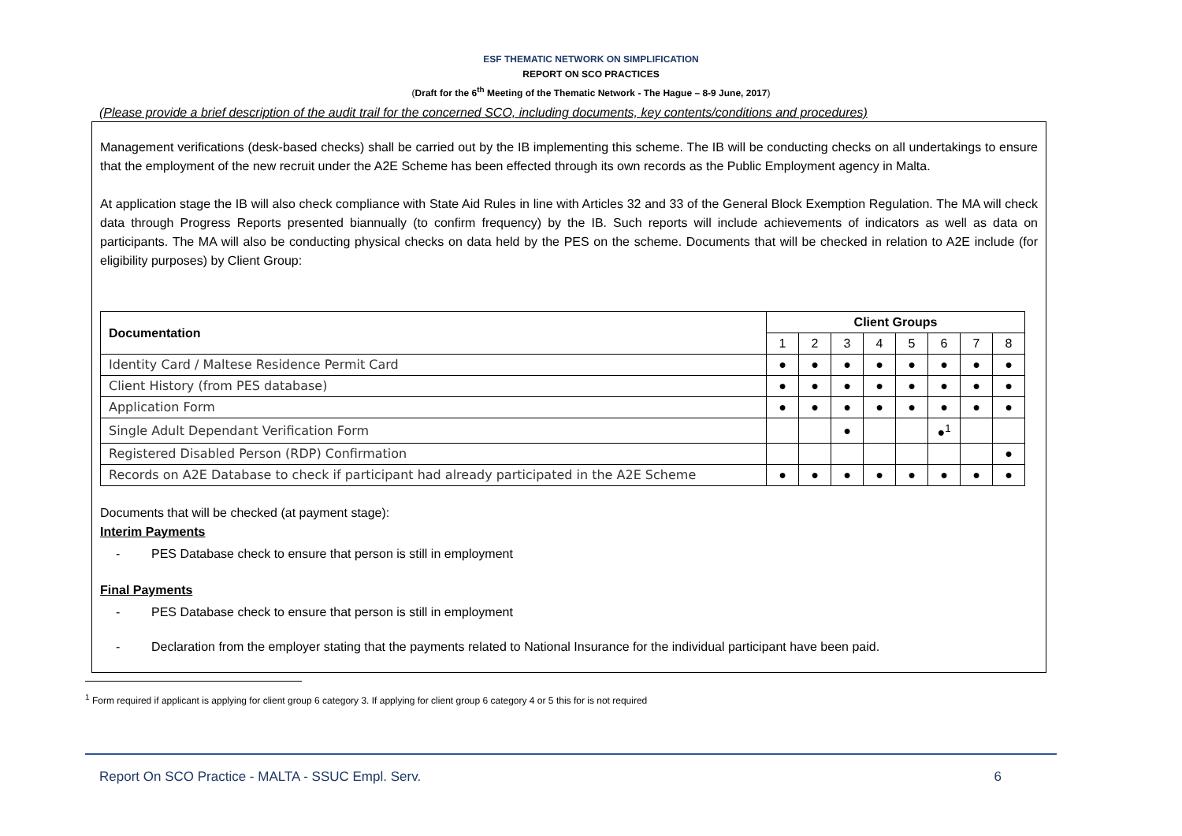ESF THEMATIC NETWORK ON SIMPLIFICATION
REPORT ON SCO PRACTICES
(Draft for the 6<sup>th</sup> Meeting of the Thematic Network - The Hague – 8-9 June, 2017)
(Please provide a brief description of the audit trail for the concerned SCO, including documents, key contents/conditions and procedures)
Management verifications (desk-based checks) shall be carried out by the IB implementing this scheme. The IB will be conducting checks on all undertakings to ensure that the employment of the new recruit under the A2E Scheme has been effected through its own records as the Public Employment agency in Malta.
At application stage the IB will also check compliance with State Aid Rules in line with Articles 32 and 33 of the General Block Exemption Regulation. The MA will check data through Progress Reports presented biannually (to confirm frequency) by the IB. Such reports will include achievements of indicators as well as data on participants. The MA will also be conducting physical checks on data held by the PES on the scheme. Documents that will be checked in relation to A2E include (for eligibility purposes) by Client Group:
| Documentation | Client Groups | | | | | | | |
| --- | --- | --- | --- | --- | --- | --- | --- | --- |
| | 1 | 2 | 3 | 4 | 5 | 6 | 7 | 8 |
| Identity Card / Maltese Residence Permit Card | ● | ● | ● | ● | ● | ● | ● | ● |
| Client History (from PES database) | ● | ● | ● | ● | ● | ● | ● | ● |
| Application Form | ● | ● | ● | ● | ● | ● | ● | ● |
| Single Adult Dependant Verification Form | | | ● | | | ●<sup>1</sup> | | |
| Registered Disabled Person (RDP) Confirmation | | | | | | | | ● |
| Records on A2E Database to check if participant had already participated in the A2E Scheme | ● | ● | ● | ● | ● | ● | ● | ● |
Documents that will be checked (at payment stage):
Interim Payments
- PES Database check to ensure that person is still in employment
Final Payments
- PES Database check to ensure that person is still in employment
- Declaration from the employer stating that the payments related to National Insurance for the individual participant have been paid.
<sup>1</sup> Form required if applicant is applying for client group 6 category 3. If applying for client group 6 category 4 or 5 this for is not required
Report On SCO Practice - MALTA - SSUC Empl. Serv. 6